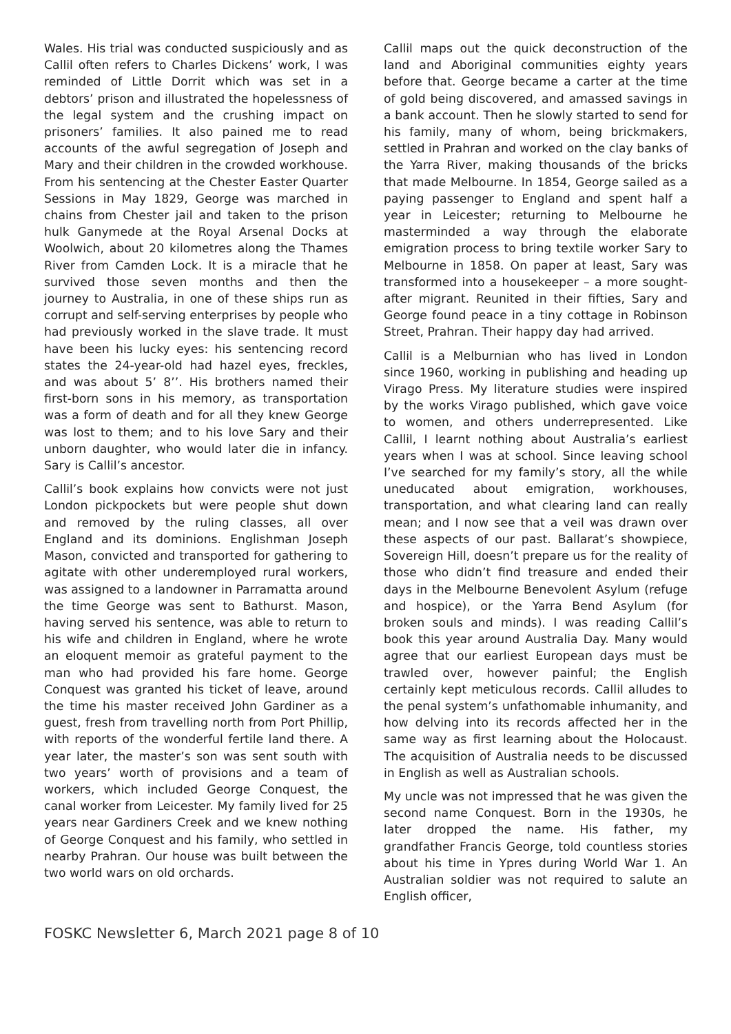Wales. His trial was conducted suspiciously and as Callil often refers to Charles Dickens’ work, I was reminded of Little Dorrit which was set in a debtors’ prison and illustrated the hopelessness of the legal system and the crushing impact on prisoners’ families. It also pained me to read accounts of the awful segregation of Joseph and Mary and their children in the crowded workhouse. From his sentencing at the Chester Easter Quarter Sessions in May 1829, George was marched in chains from Chester jail and taken to the prison hulk Ganymede at the Royal Arsenal Docks at Woolwich, about 20 kilometres along the Thames River from Camden Lock. It is a miracle that he survived those seven months and then the journey to Australia, in one of these ships run as corrupt and self-serving enterprises by people who had previously worked in the slave trade. It must have been his lucky eyes: his sentencing record states the 24-year-old had hazel eyes, freckles, and was about 5’ 8’’. His brothers named their first-born sons in his memory, as transportation was a form of death and for all they knew George was lost to them; and to his love Sary and their unborn daughter, who would later die in infancy. Sary is Callil’s ancestor.
Callil’s book explains how convicts were not just London pickpockets but were people shut down and removed by the ruling classes, all over England and its dominions. Englishman Joseph Mason, convicted and transported for gathering to agitate with other underemployed rural workers, was assigned to a landowner in Parramatta around the time George was sent to Bathurst. Mason, having served his sentence, was able to return to his wife and children in England, where he wrote an eloquent memoir as grateful payment to the man who had provided his fare home. George Conquest was granted his ticket of leave, around the time his master received John Gardiner as a guest, fresh from travelling north from Port Phillip, with reports of the wonderful fertile land there. A year later, the master’s son was sent south with two years’ worth of provisions and a team of workers, which included George Conquest, the canal worker from Leicester. My family lived for 25 years near Gardiners Creek and we knew nothing of George Conquest and his family, who settled in nearby Prahran. Our house was built between the two world wars on old orchards.
Callil maps out the quick deconstruction of the land and Aboriginal communities eighty years before that. George became a carter at the time of gold being discovered, and amassed savings in a bank account. Then he slowly started to send for his family, many of whom, being brickmakers, settled in Prahran and worked on the clay banks of the Yarra River, making thousands of the bricks that made Melbourne. In 1854, George sailed as a paying passenger to England and spent half a year in Leicester; returning to Melbourne he masterminded a way through the elaborate emigration process to bring textile worker Sary to Melbourne in 1858. On paper at least, Sary was transformed into a housekeeper – a more sought-after migrant. Reunited in their fifties, Sary and George found peace in a tiny cottage in Robinson Street, Prahran. Their happy day had arrived.
Callil is a Melburnian who has lived in London since 1960, working in publishing and heading up Virago Press. My literature studies were inspired by the works Virago published, which gave voice to women, and others underrepresented. Like Callil, I learnt nothing about Australia’s earliest years when I was at school. Since leaving school I’ve searched for my family’s story, all the while uneducated about emigration, workhouses, transportation, and what clearing land can really mean; and I now see that a veil was drawn over these aspects of our past. Ballarat’s showpiece, Sovereign Hill, doesn’t prepare us for the reality of those who didn’t find treasure and ended their days in the Melbourne Benevolent Asylum (refuge and hospice), or the Yarra Bend Asylum (for broken souls and minds). I was reading Callil’s book this year around Australia Day. Many would agree that our earliest European days must be trawled over, however painful; the English certainly kept meticulous records. Callil alludes to the penal system’s unfathomable inhumanity, and how delving into its records affected her in the same way as first learning about the Holocaust. The acquisition of Australia needs to be discussed in English as well as Australian schools.
My uncle was not impressed that he was given the second name Conquest. Born in the 1930s, he later dropped the name. His father, my grandfather Francis George, told countless stories about his time in Ypres during World War 1. An Australian soldier was not required to salute an English officer,
FOSKC Newsletter 6, March 2021 page 8 of 10